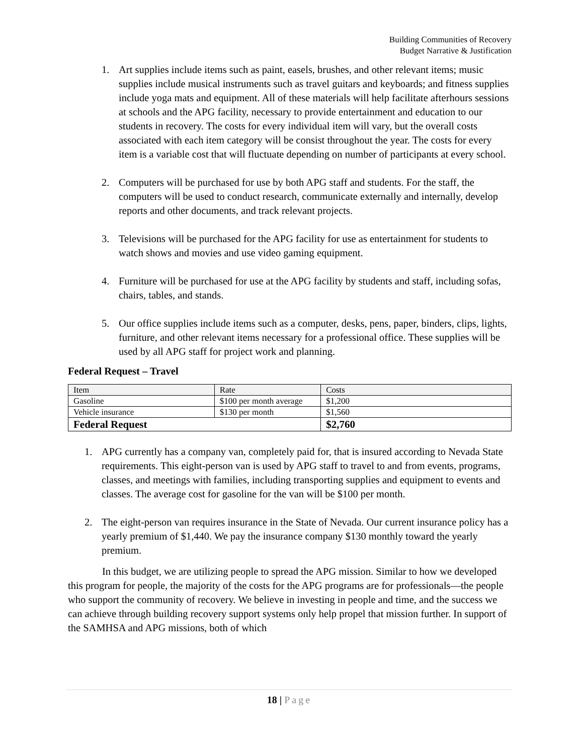Building Communities of Recovery
Budget Narrative & Justification
1. Art supplies include items such as paint, easels, brushes, and other relevant items; music supplies include musical instruments such as travel guitars and keyboards; and fitness supplies include yoga mats and equipment. All of these materials will help facilitate afterhours sessions at schools and the APG facility, necessary to provide entertainment and education to our students in recovery. The costs for every individual item will vary, but the overall costs associated with each item category will be consist throughout the year. The costs for every item is a variable cost that will fluctuate depending on number of participants at every school.
2. Computers will be purchased for use by both APG staff and students. For the staff, the computers will be used to conduct research, communicate externally and internally, develop reports and other documents, and track relevant projects.
3. Televisions will be purchased for the APG facility for use as entertainment for students to watch shows and movies and use video gaming equipment.
4. Furniture will be purchased for use at the APG facility by students and staff, including sofas, chairs, tables, and stands.
5. Our office supplies include items such as a computer, desks, pens, paper, binders, clips, lights, furniture, and other relevant items necessary for a professional office. These supplies will be used by all APG staff for project work and planning.
Federal Request – Travel
| Item | Rate | Costs |
| --- | --- | --- |
| Gasoline | $100 per month average | $1,200 |
| Vehicle insurance | $130 per month | $1,560 |
| Federal Request | | $2,760 |
1. APG currently has a company van, completely paid for, that is insured according to Nevada State requirements. This eight-person van is used by APG staff to travel to and from events, programs, classes, and meetings with families, including transporting supplies and equipment to events and classes. The average cost for gasoline for the van will be $100 per month.
2. The eight-person van requires insurance in the State of Nevada. Our current insurance policy has a yearly premium of $1,440. We pay the insurance company $130 monthly toward the yearly premium.
In this budget, we are utilizing people to spread the APG mission. Similar to how we developed this program for people, the majority of the costs for the APG programs are for professionals—the people who support the community of recovery. We believe in investing in people and time, and the success we can achieve through building recovery support systems only help propel that mission further. In support of the SAMHSA and APG missions, both of which
18 | Page